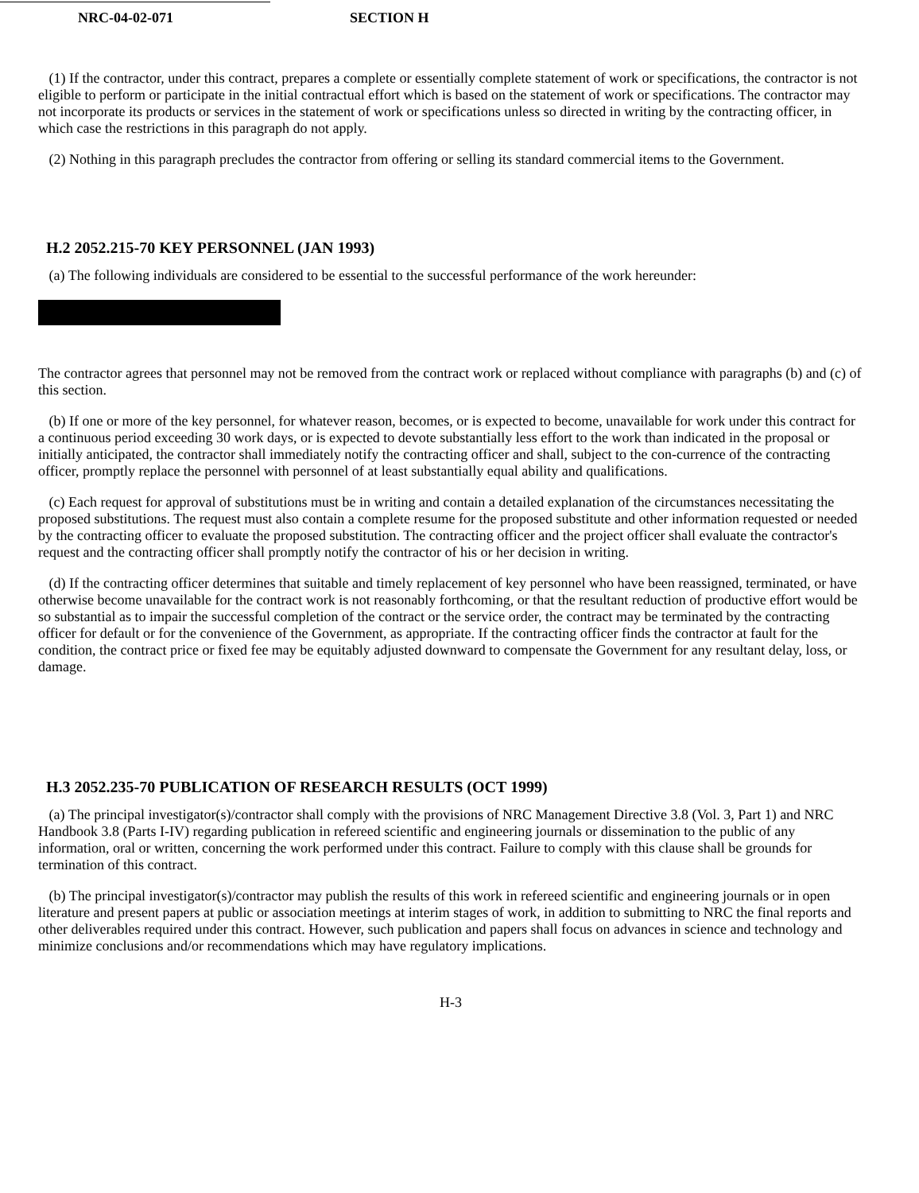NRC-04-02-071 SECTION H
(1) If the contractor, under this contract, prepares a complete or essentially complete statement of work or specifications, the contractor is not eligible to perform or participate in the initial contractual effort which is based on the statement of work or specifications. The contractor may not incorporate its products or services in the statement of work or specifications unless so directed in writing by the contracting officer, in which case the restrictions in this paragraph do not apply.
(2) Nothing in this paragraph precludes the contractor from offering or selling its standard commercial items to the Government.
H.2 2052.215-70 KEY PERSONNEL (JAN 1993)
(a) The following individuals are considered to be essential to the successful performance of the work hereunder:
The contractor agrees that personnel may not be removed from the contract work or replaced without compliance with paragraphs (b) and (c) of this section.
(b) If one or more of the key personnel, for whatever reason, becomes, or is expected to become, unavailable for work under this contract for a continuous period exceeding 30 work days, or is expected to devote substantially less effort to the work than indicated in the proposal or initially anticipated, the contractor shall immediately notify the contracting officer and shall, subject to the con-currence of the contracting officer, promptly replace the personnel with personnel of at least substantially equal ability and qualifications.
(c) Each request for approval of substitutions must be in writing and contain a detailed explanation of the circumstances necessitating the proposed substitutions. The request must also contain a complete resume for the proposed substitute and other information requested or needed by the contracting officer to evaluate the proposed substitution. The contracting officer and the project officer shall evaluate the contractor's request and the contracting officer shall promptly notify the contractor of his or her decision in writing.
(d) If the contracting officer determines that suitable and timely replacement of key personnel who have been reassigned, terminated, or have otherwise become unavailable for the contract work is not reasonably forthcoming, or that the resultant reduction of productive effort would be so substantial as to impair the successful completion of the contract or the service order, the contract may be terminated by the contracting officer for default or for the convenience of the Government, as appropriate. If the contracting officer finds the contractor at fault for the condition, the contract price or fixed fee may be equitably adjusted downward to compensate the Government for any resultant delay, loss, or damage.
H.3 2052.235-70 PUBLICATION OF RESEARCH RESULTS (OCT 1999)
(a) The principal investigator(s)/contractor shall comply with the provisions of NRC Management Directive 3.8 (Vol. 3, Part 1) and NRC Handbook 3.8 (Parts I-IV) regarding publication in refereed scientific and engineering journals or dissemination to the public of any information, oral or written, concerning the work performed under this contract. Failure to comply with this clause shall be grounds for termination of this contract.
(b) The principal investigator(s)/contractor may publish the results of this work in refereed scientific and engineering journals or in open literature and present papers at public or association meetings at interim stages of work, in addition to submitting to NRC the final reports and other deliverables required under this contract. However, such publication and papers shall focus on advances in science and technology and minimize conclusions and/or recommendations which may have regulatory implications.
H-3